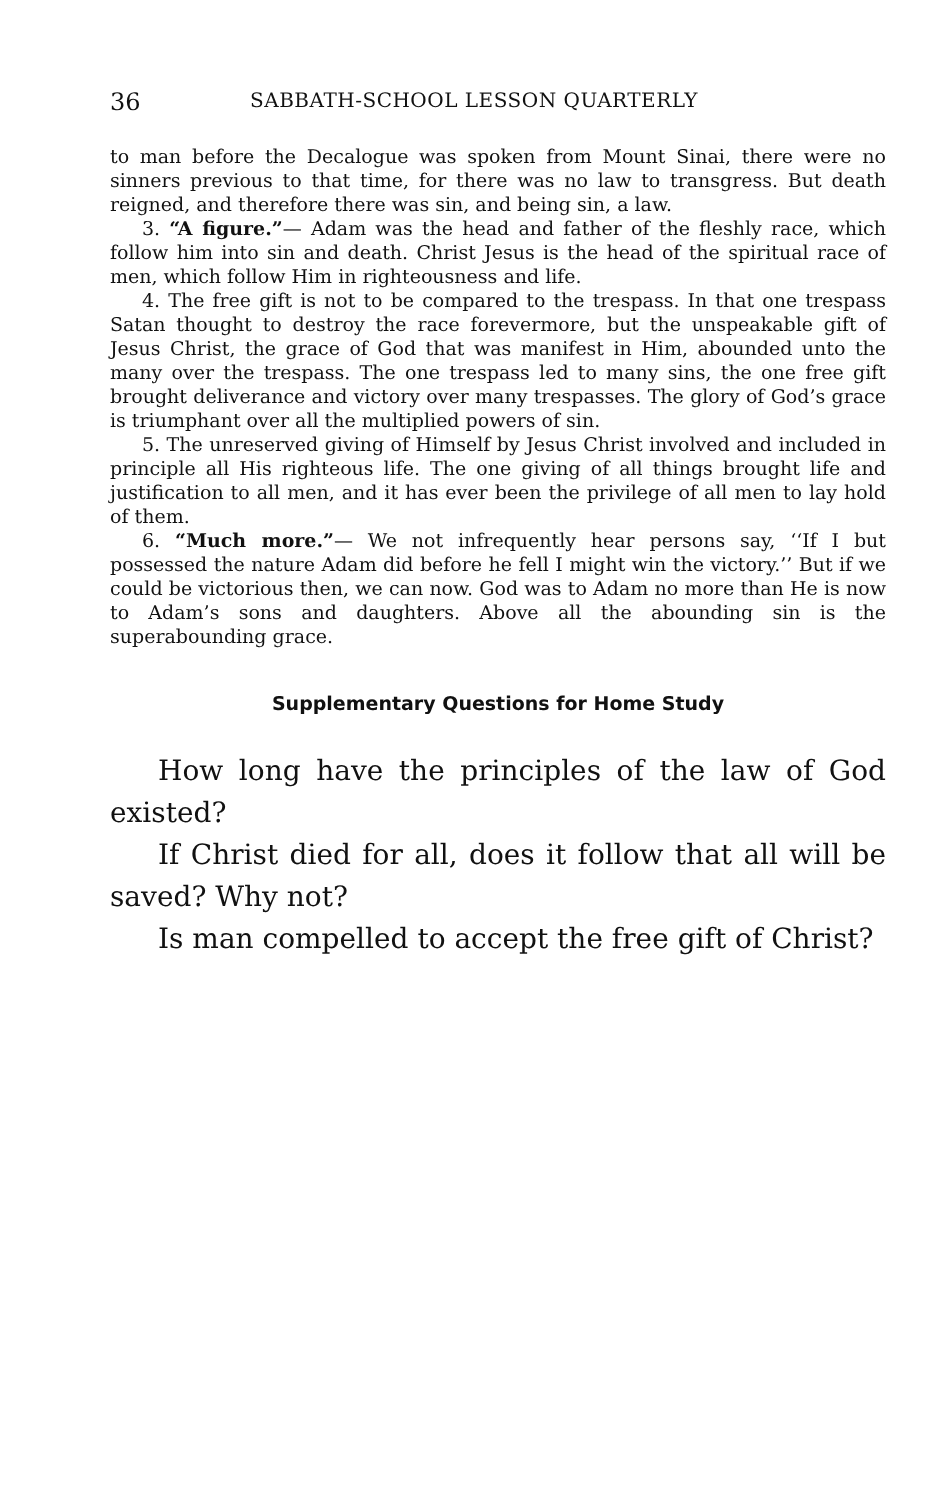36 SABBATH-SCHOOL LESSON QUARTERLY
to man before the Decalogue was spoken from Mount Sinai, there were no sinners previous to that time, for there was no law to transgress. But death reigned, and therefore there was sin, and being sin, a law.
3. “A figure.”— Adam was the head and father of the fleshly race, which follow him into sin and death. Christ Jesus is the head of the spiritual race of men, which follow Him in righteousness and life.
4. The free gift is not to be compared to the trespass. In that one trespass Satan thought to destroy the race forevermore, but the unspeakable gift of Jesus Christ, the grace of God that was manifest in Him, abounded unto the many over the trespass. The one trespass led to many sins, the one free gift brought deliverance and victory over many trespasses. The glory of God’s grace is triumphant over all the multiplied powers of sin.
5. The unreserved giving of Himself by Jesus Christ involved and included in principle all His righteous life. The one giving of all things brought life and justification to all men, and it has ever been the privilege of all men to lay hold of them.
6. “Much more.”— We not infrequently hear persons say, ‘‘If I but possessed the nature Adam did before he fell I might win the victory.’’ But if we could be victorious then, we can now. God was to Adam no more than He is now to Adam’s sons and daughters. Above all the abounding sin is the superabounding grace.
Supplementary Questions for Home Study
How long have the principles of the law of God existed?
If Christ died for all, does it follow that all will be saved? Why not?
Is man compelled to accept the free gift of Christ?